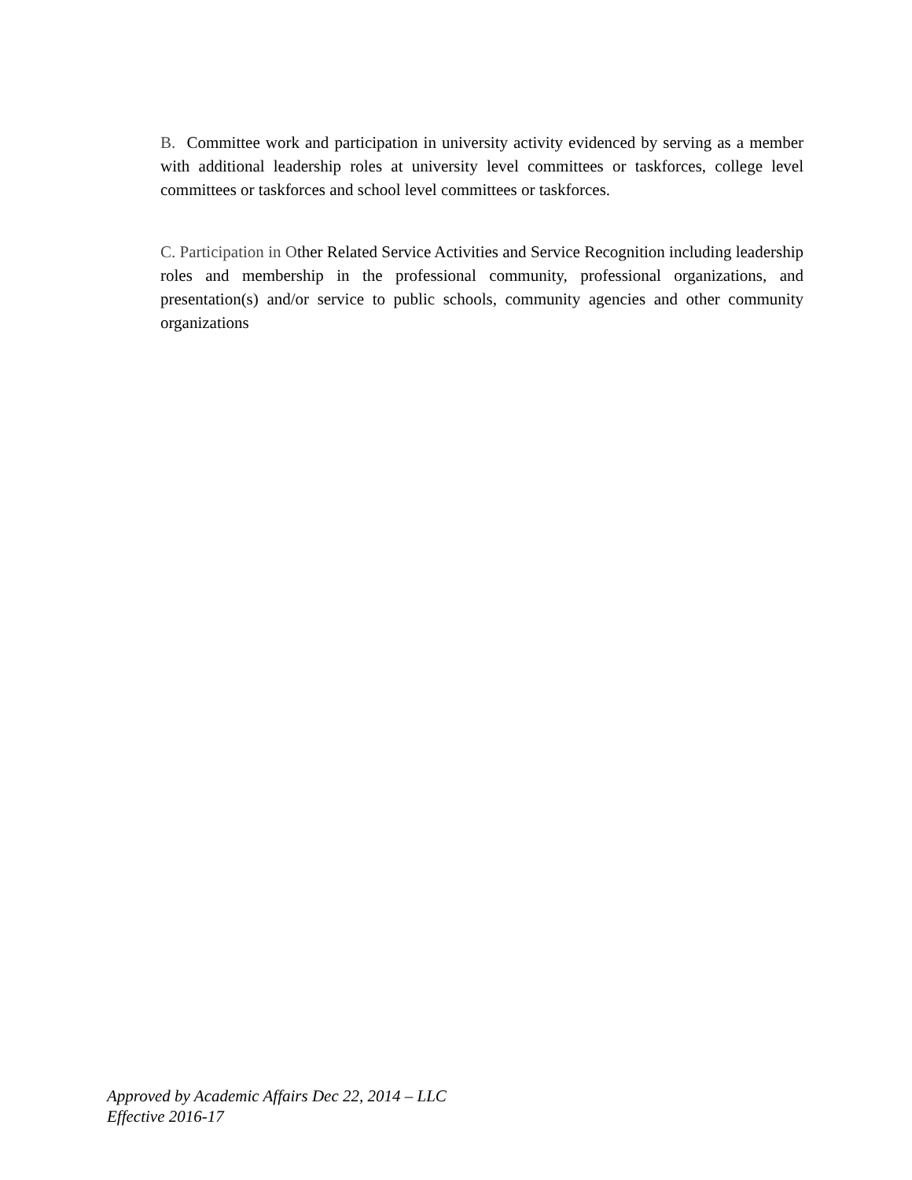B. Committee work and participation in university activity evidenced by serving as a member with additional leadership roles at university level committees or taskforces, college level committees or taskforces and school level committees or taskforces.
C. Participation in Other Related Service Activities and Service Recognition including leadership roles and membership in the professional community, professional organizations, and presentation(s) and/or service to public schools, community agencies and other community organizations
Approved by Academic Affairs Dec 22, 2014 – LLC
Effective 2016-17